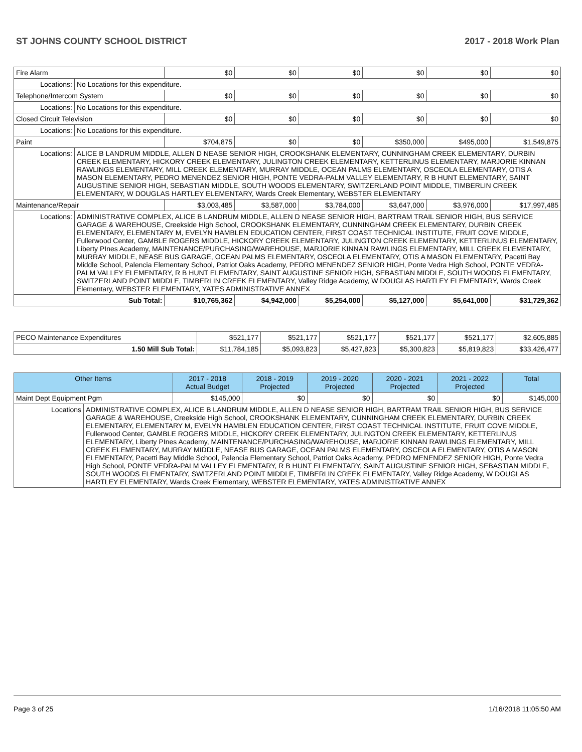ST JOHNS COUNTY SCHOOL DISTRICT 2017 - 2018 Work Plan
| Fire Alarm | | $0 | $0 | $0 | $0 | $0 | $0 |
| Locations: | No Locations for this expenditure. | | | | | | |
| Telephone/Intercom System | | $0 | $0 | $0 | $0 | $0 | $0 |
| Locations: | No Locations for this expenditure. | | | | | | |
| Closed Circuit Television | | $0 | $0 | $0 | $0 | $0 | $0 |
| Locations: | No Locations for this expenditure. | | | | | | |
| Paint | | $704,875 | $0 | $0 | $350,000 | $495,000 | $1,549,875 |
| Locations: | ALICE B LANDRUM MIDDLE, ALLEN D NEASE SENIOR HIGH, CROOKSHANK ELEMENTARY, CUNNINGHAM CREEK ELEMENTARY, DURBIN CREEK ELEMENTARY, HICKORY CREEK ELEMENTARY, JULINGTON CREEK ELEMENTARY, KETTERLINUS ELEMENTARY, MARJORIE KINNAN RAWLINGS ELEMENTARY, MILL CREEK ELEMENTARY, MURRAY MIDDLE, OCEAN PALMS ELEMENTARY, OSCEOLA ELEMENTARY, OTIS A MASON ELEMENTARY, PEDRO MENENDEZ SENIOR HIGH, PONTE VEDRA-PALM VALLEY ELEMENTARY, R B HUNT ELEMENTARY, SAINT AUGUSTINE SENIOR HIGH, SEBASTIAN MIDDLE, SOUTH WOODS ELEMENTARY, SWITZERLAND POINT MIDDLE, TIMBERLIN CREEK ELEMENTARY, W DOUGLAS HARTLEY ELEMENTARY, Wards Creek Elementary, WEBSTER ELEMENTARY | | | | | | |
| Maintenance/Repair | | $3,003,485 | $3,587,000 | $3,784,000 | $3,647,000 | $3,976,000 | $17,997,485 |
| Locations: | ADMINISTRATIVE COMPLEX, ALICE B LANDRUM MIDDLE, ALLEN D NEASE SENIOR HIGH, BARTRAM TRAIL SENIOR HIGH, BUS SERVICE GARAGE & WAREHOUSE, Creekside High School, CROOKSHANK ELEMENTARY, CUNNINGHAM CREEK ELEMENTARY, DURBIN CREEK ELEMENTARY, ELEMENTARY M, EVELYN HAMBLEN EDUCATION CENTER, FIRST COAST TECHNICAL INSTITUTE, FRUIT COVE MIDDLE, Fullerwood Center, GAMBLE ROGERS MIDDLE, HICKORY CREEK ELEMENTARY, JULINGTON CREEK ELEMENTARY, KETTERLINUS ELEMENTARY, Liberty PInes Academy, MAINTENANCE/PURCHASING/WAREHOUSE, MARJORIE KINNAN RAWLINGS ELEMENTARY, MILL CREEK ELEMENTARY, MURRAY MIDDLE, NEASE BUS GARAGE, OCEAN PALMS ELEMENTARY, OSCEOLA ELEMENTARY, OTIS A MASON ELEMENTARY, Pacetti Bay Middle School, Palencia Elementary School, Patriot Oaks Academy, PEDRO MENENDEZ SENIOR HIGH, Ponte Vedra High School, PONTE VEDRA-PALM VALLEY ELEMENTARY, R B HUNT ELEMENTARY, SAINT AUGUSTINE SENIOR HIGH, SEBASTIAN MIDDLE, SOUTH WOODS ELEMENTARY, SWITZERLAND POINT MIDDLE, TIMBERLIN CREEK ELEMENTARY, Valley Ridge Academy, W DOUGLAS HARTLEY ELEMENTARY, Wards Creek Elementary, WEBSTER ELEMENTARY, YATES ADMINISTRATIVE ANNEX | | | | | | |
| Sub Total: | | $10,765,362 | $4,942,000 | $5,254,000 | $5,127,000 | $5,641,000 | $31,729,362 |
| PECO Maintenance Expenditures | $521,177 | $521,177 | $521,177 | $521,177 | $521,177 | $2,605,885 |
| 1.50 Mill Sub Total: | $11,784,185 | $5,093,823 | $5,427,823 | $5,300,823 | $5,819,823 | $33,426,477 |
| Other Items | | 2017 - 2018 Actual Budget | 2018 - 2019 Projected | 2019 - 2020 Projected | 2020 - 2021 Projected | 2021 - 2022 Projected | Total |
| --- | --- | --- | --- | --- | --- | --- | --- |
| Maint Dept Equipment Pgm | | $145,000 | $0 | $0 | $0 | $0 | $145,000 |
| Locations | ADMINISTRATIVE COMPLEX, ALICE B LANDRUM MIDDLE, ALLEN D NEASE SENIOR HIGH, BARTRAM TRAIL SENIOR HIGH, BUS SERVICE GARAGE & WAREHOUSE, Creekside High School, CROOKSHANK ELEMENTARY, CUNNINGHAM CREEK ELEMENTARY, DURBIN CREEK ELEMENTARY, ELEMENTARY M, EVELYN HAMBLEN EDUCATION CENTER, FIRST COAST TECHNICAL INSTITUTE, FRUIT COVE MIDDLE, Fullerwood Center, GAMBLE ROGERS MIDDLE, HICKORY CREEK ELEMENTARY, JULINGTON CREEK ELEMENTARY, KETTERLINUS ELEMENTARY, Liberty PInes Academy, MAINTENANCE/PURCHASING/WAREHOUSE, MARJORIE KINNAN RAWLINGS ELEMENTARY, MILL CREEK ELEMENTARY, MURRAY MIDDLE, NEASE BUS GARAGE, OCEAN PALMS ELEMENTARY, OSCEOLA ELEMENTARY, OTIS A MASON ELEMENTARY, Pacetti Bay Middle School, Palencia Elementary School, Patriot Oaks Academy, PEDRO MENENDEZ SENIOR HIGH, Ponte Vedra High School, PONTE VEDRA-PALM VALLEY ELEMENTARY, R B HUNT ELEMENTARY, SAINT AUGUSTINE SENIOR HIGH, SEBASTIAN MIDDLE, SOUTH WOODS ELEMENTARY, SWITZERLAND POINT MIDDLE, TIMBERLIN CREEK ELEMENTARY, Valley Ridge Academy, W DOUGLAS HARTLEY ELEMENTARY, Wards Creek Elementary, WEBSTER ELEMENTARY, YATES ADMINISTRATIVE ANNEX | | | | | | |
Page 3 of 25 1/16/2018 11:05:50 AM